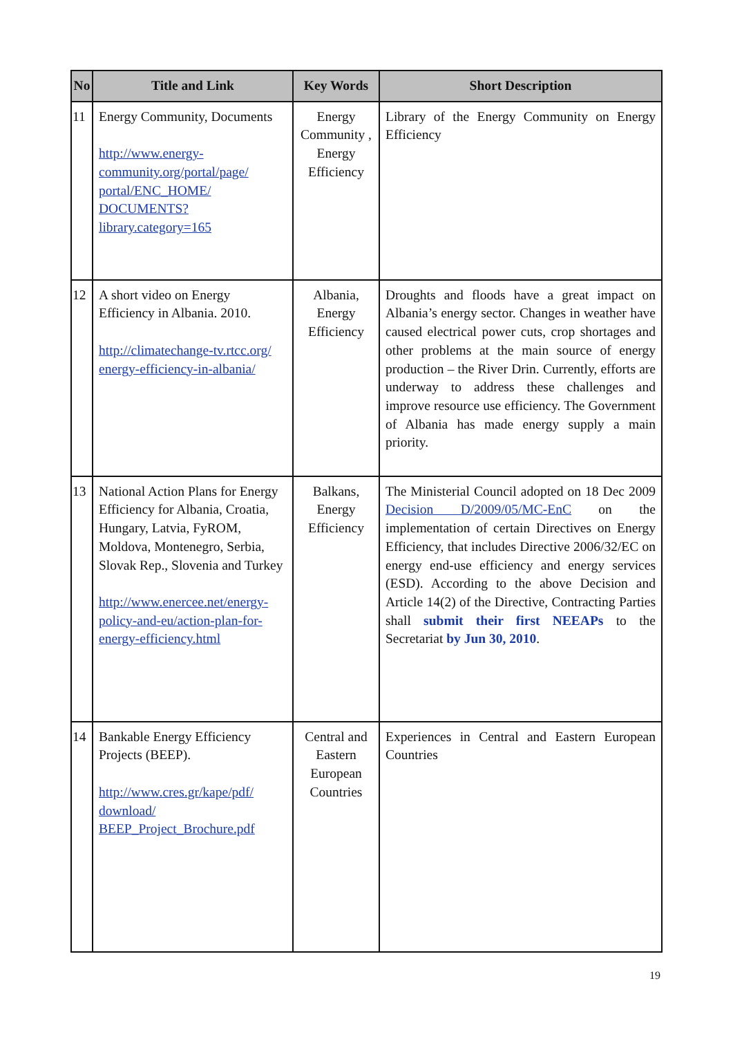| No | Title and Link | Key Words | Short Description |
| --- | --- | --- | --- |
| 11 | Energy Community, Documents http://www.energy- community.org/portal/page/ portal/ENC_HOME/ DOCUMENTS? library.category=165 | Energy Community , Energy Efficiency | Library of the Energy Community on Energy Efficiency |
| 12 | A short video on Energy Efficiency in Albania. 2010. http://climatechange-tv.rtcc.org/ energy-efficiency-in-albania/ | Albania, Energy Efficiency | Droughts and floods have a great impact on Albania’s energy sector. Changes in weather have caused electrical power cuts, crop shortages and other problems at the main source of energy production – the River Drin. Currently, efforts are underway to address these challenges and improve resource use efficiency. The Government of Albania has made energy supply a main priority. |
| 13 | National Action Plans for Energy Efficiency for Albania, Croatia, Hungary, Latvia, FyROM, Moldova, Montenegro, Serbia, Slovak Rep., Slovenia and Turkey http://www.enercee.net/energy- policy-and-eu/action-plan-for- energy-efficiency.html | Balkans, Energy Efficiency | The Ministerial Council adopted on 18 Dec 2009 Decision D/2009/05/MC-EnC on the implementation of certain Directives on Energy Efficiency, that includes Directive 2006/32/EC on energy end-use efficiency and energy services (ESD). According to the above Decision and Article 14(2) of the Directive, Contracting Parties shall submit their first NEEAPs to the Secretariat by Jun 30, 2010 . |
| 14 | Bankable Energy Efficiency Projects (BEEP). http://www.cres.gr/kape/pdf/ download/ BEEP_Project_Brochure.pdf | Central and Eastern European Countries | Experiences in Central and Eastern European Countries |
19